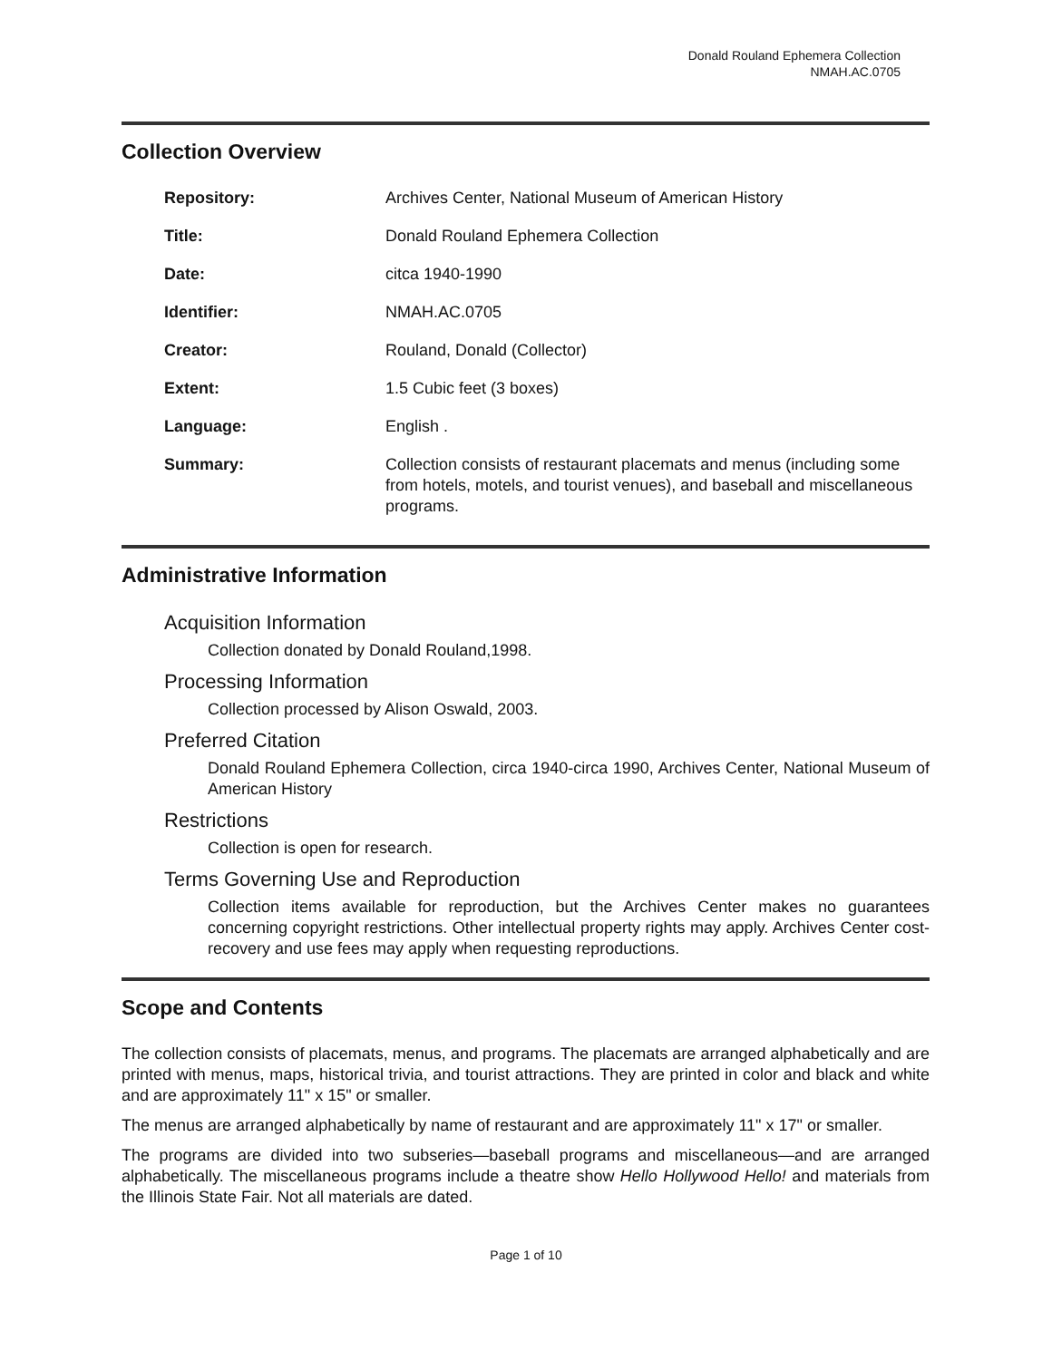Donald Rouland Ephemera Collection
NMAH.AC.0705
Collection Overview
| Repository: | Archives Center, National Museum of American History |
| Title: | Donald Rouland Ephemera Collection |
| Date: | citca 1940-1990 |
| Identifier: | NMAH.AC.0705 |
| Creator: | Rouland, Donald (Collector) |
| Extent: | 1.5 Cubic feet (3 boxes) |
| Language: | English . |
| Summary: | Collection consists of restaurant placemats and menus (including some from hotels, motels, and tourist venues), and baseball and miscellaneous programs. |
Administrative Information
Acquisition Information
Collection donated by Donald Rouland,1998.
Processing Information
Collection processed by Alison Oswald, 2003.
Preferred Citation
Donald Rouland Ephemera Collection, circa 1940-circa 1990, Archives Center, National Museum of American History
Restrictions
Collection is open for research.
Terms Governing Use and Reproduction
Collection items available for reproduction, but the Archives Center makes no guarantees concerning copyright restrictions. Other intellectual property rights may apply. Archives Center cost-recovery and use fees may apply when requesting reproductions.
Scope and Contents
The collection consists of placemats, menus, and programs. The placemats are arranged alphabetically and are printed with menus, maps, historical trivia, and tourist attractions. They are printed in color and black and white and are approximately 11" x 15" or smaller.
The menus are arranged alphabetically by name of restaurant and are approximately 11" x 17" or smaller.
The programs are divided into two subseries—baseball programs and miscellaneous—and are arranged alphabetically. The miscellaneous programs include a theatre show Hello Hollywood Hello! and materials from the Illinois State Fair. Not all materials are dated.
Page 1 of 10